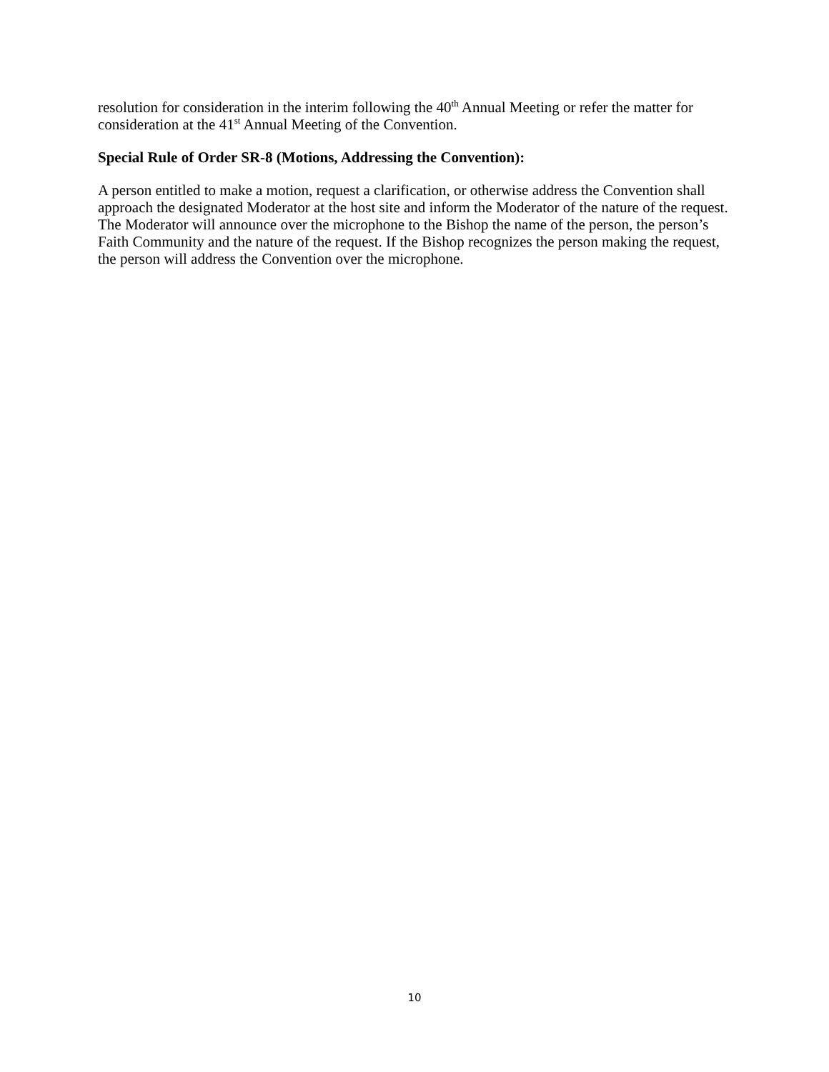resolution for consideration in the interim following the 40<sup>th</sup> Annual Meeting or refer the matter for consideration at the 41<sup>st</sup> Annual Meeting of the Convention.
Special Rule of Order SR-8 (Motions, Addressing the Convention):
A person entitled to make a motion, request a clarification, or otherwise address the Convention shall approach the designated Moderator at the host site and inform the Moderator of the nature of the request. The Moderator will announce over the microphone to the Bishop the name of the person, the person’s Faith Community and the nature of the request. If the Bishop recognizes the person making the request, the person will address the Convention over the microphone.
10